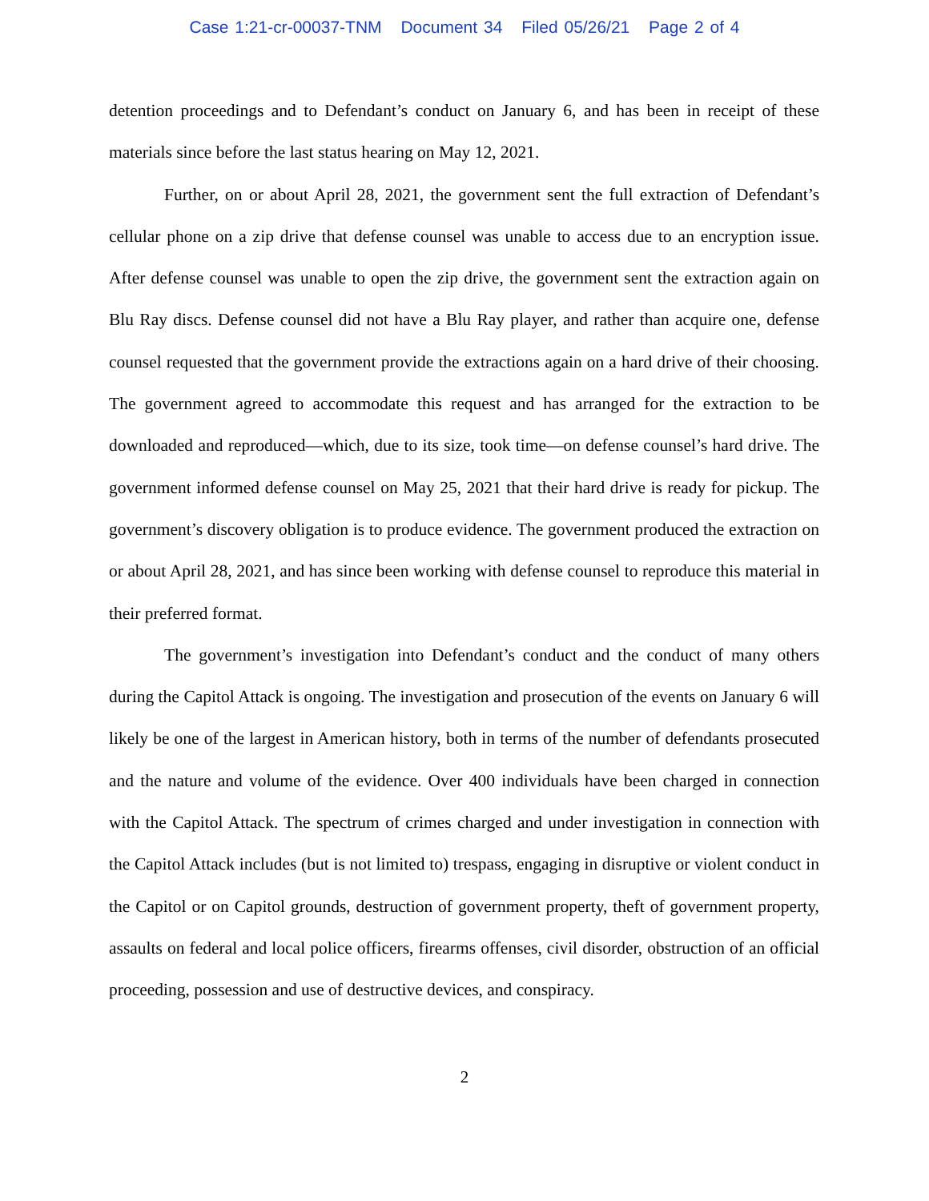Case 1:21-cr-00037-TNM Document 34 Filed 05/26/21 Page 2 of 4
detention proceedings and to Defendant’s conduct on January 6, and has been in receipt of these materials since before the last status hearing on May 12, 2021.
Further, on or about April 28, 2021, the government sent the full extraction of Defendant’s cellular phone on a zip drive that defense counsel was unable to access due to an encryption issue. After defense counsel was unable to open the zip drive, the government sent the extraction again on Blu Ray discs. Defense counsel did not have a Blu Ray player, and rather than acquire one, defense counsel requested that the government provide the extractions again on a hard drive of their choosing. The government agreed to accommodate this request and has arranged for the extraction to be downloaded and reproduced—which, due to its size, took time—on defense counsel’s hard drive. The government informed defense counsel on May 25, 2021 that their hard drive is ready for pickup. The government’s discovery obligation is to produce evidence. The government produced the extraction on or about April 28, 2021, and has since been working with defense counsel to reproduce this material in their preferred format.
The government’s investigation into Defendant’s conduct and the conduct of many others during the Capitol Attack is ongoing. The investigation and prosecution of the events on January 6 will likely be one of the largest in American history, both in terms of the number of defendants prosecuted and the nature and volume of the evidence. Over 400 individuals have been charged in connection with the Capitol Attack. The spectrum of crimes charged and under investigation in connection with the Capitol Attack includes (but is not limited to) trespass, engaging in disruptive or violent conduct in the Capitol or on Capitol grounds, destruction of government property, theft of government property, assaults on federal and local police officers, firearms offenses, civil disorder, obstruction of an official proceeding, possession and use of destructive devices, and conspiracy.
2